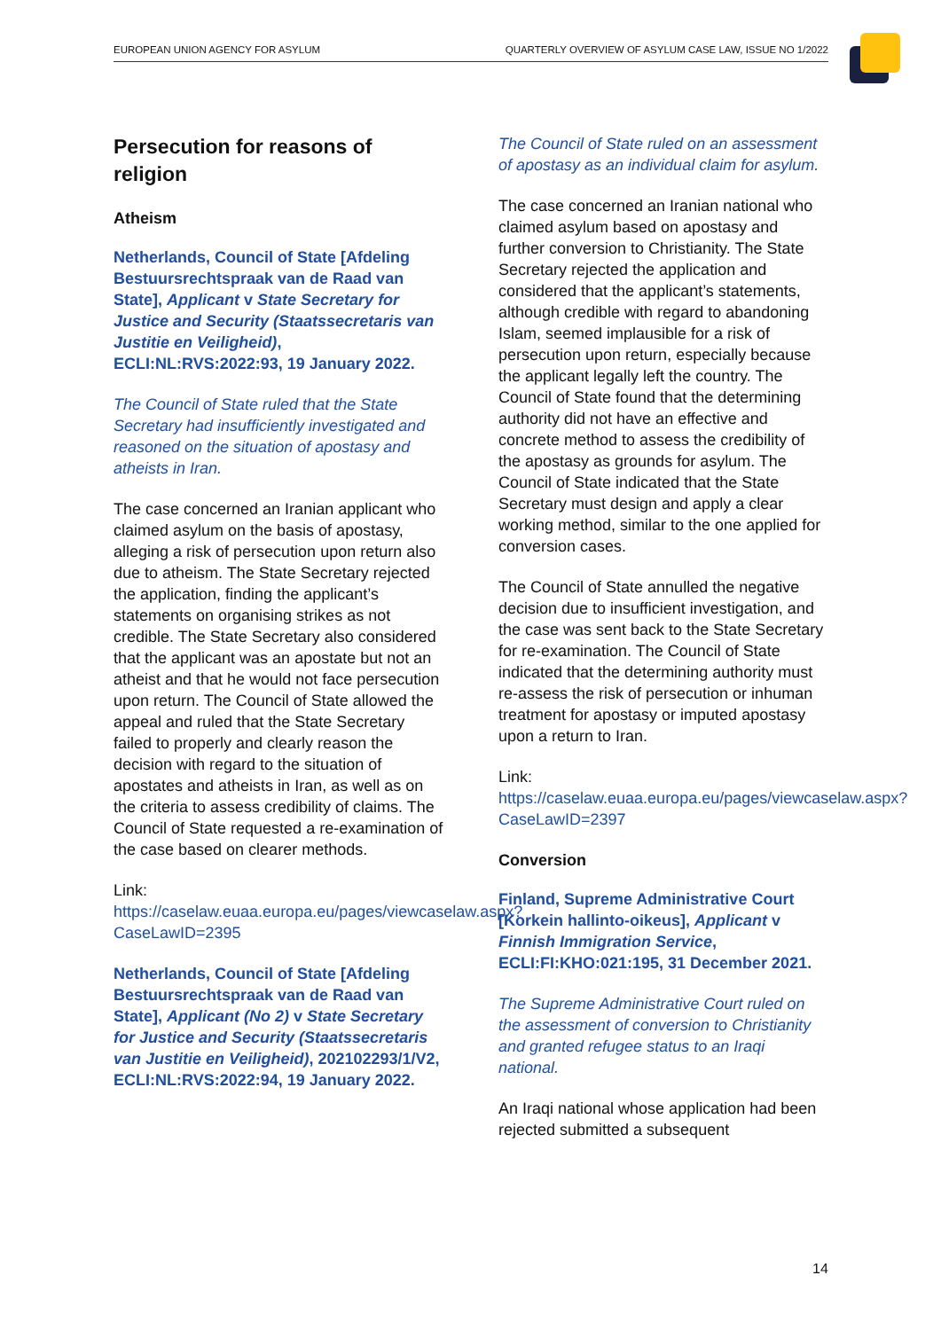EUROPEAN UNION AGENCY FOR ASYLUM QUARTERLY OVERVIEW OF ASYLUM CASE LAW, ISSUE NO 1/2022
Persecution for reasons of religion
Atheism
Netherlands, Council of State [Afdeling Bestuursrechtspraak van de Raad van State], Applicant v State Secretary for Justice and Security (Staatssecretaris van Justitie en Veiligheid), ECLI:NL:RVS:2022:93, 19 January 2022.
The Council of State ruled that the State Secretary had insufficiently investigated and reasoned on the situation of apostasy and atheists in Iran.
The case concerned an Iranian applicant who claimed asylum on the basis of apostasy, alleging a risk of persecution upon return also due to atheism. The State Secretary rejected the application, finding the applicant’s statements on organising strikes as not credible. The State Secretary also considered that the applicant was an apostate but not an atheist and that he would not face persecution upon return. The Council of State allowed the appeal and ruled that the State Secretary failed to properly and clearly reason the decision with regard to the situation of apostates and atheists in Iran, as well as on the criteria to assess credibility of claims. The Council of State requested a re-examination of the case based on clearer methods.
Link:
https://caselaw.euaa.europa.eu/pages/viewcaselaw.aspx?CaseLawID=2395
Netherlands, Council of State [Afdeling Bestuursrechtspraak van de Raad van State], Applicant (No 2) v State Secretary for Justice and Security (Staatssecretaris van Justitie en Veiligheid), 202102293/1/V2, ECLI:NL:RVS:2022:94, 19 January 2022.
The Council of State ruled on an assessment of apostasy as an individual claim for asylum.
The case concerned an Iranian national who claimed asylum based on apostasy and further conversion to Christianity. The State Secretary rejected the application and considered that the applicant’s statements, although credible with regard to abandoning Islam, seemed implausible for a risk of persecution upon return, especially because the applicant legally left the country. The Council of State found that the determining authority did not have an effective and concrete method to assess the credibility of the apostasy as grounds for asylum. The Council of State indicated that the State Secretary must design and apply a clear working method, similar to the one applied for conversion cases.
The Council of State annulled the negative decision due to insufficient investigation, and the case was sent back to the State Secretary for re-examination. The Council of State indicated that the determining authority must re-assess the risk of persecution or inhuman treatment for apostasy or imputed apostasy upon a return to Iran.
Link:
https://caselaw.euaa.europa.eu/pages/viewcaselaw.aspx?CaseLawID=2397
Conversion
Finland, Supreme Administrative Court [Korkein hallinto-oikeus], Applicant v Finnish Immigration Service, ECLI:FI:KHO:021:195, 31 December 2021.
The Supreme Administrative Court ruled on the assessment of conversion to Christianity and granted refugee status to an Iraqi national.
An Iraqi national whose application had been rejected submitted a subsequent
14